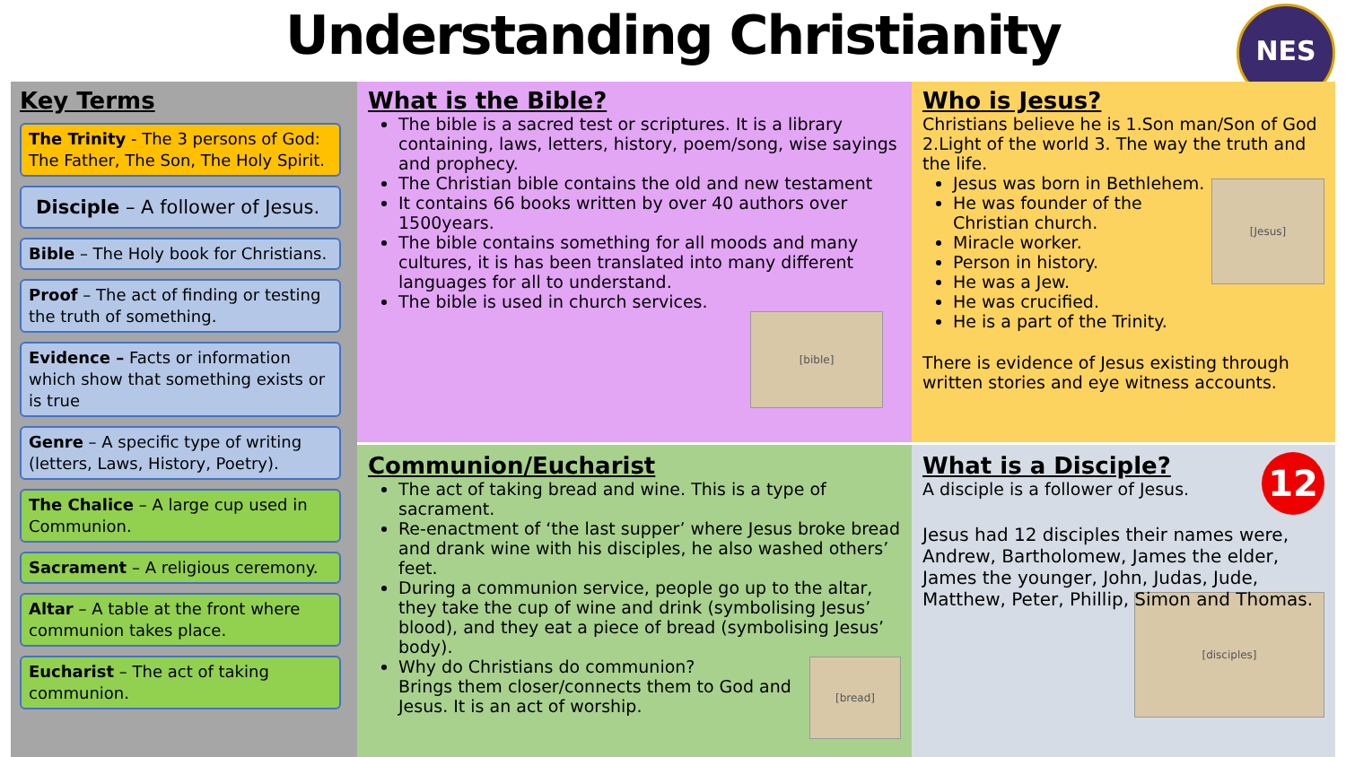Understanding Christianity
NES
Key Terms
The Trinity - The 3 persons of God: The Father, The Son, The Holy Spirit.
Disciple – A follower of Jesus.
Bible – The Holy book for Christians.
Proof – The act of finding or testing the truth of something.
Evidence – Facts or information which show that something exists or is true
Genre – A specific type of writing (letters, Laws, History, Poetry).
The Chalice – A large cup used in Communion.
Sacrament – A religious ceremony.
Altar – A table at the front where communion takes place.
Eucharist – The act of taking communion.
What is the Bible?
The bible is a sacred test or scriptures. It is a library containing, laws, letters, history, poem/song, wise sayings and prophecy.
The Christian bible contains the old and new testament
It contains 66 books written by over 40 authors over 1500years.
The bible contains something for all moods and many cultures, it is has been translated into many different languages for all to understand.
The bible is used in church services.
[bible]
Who is Jesus?
Christians believe he is 1.Son man/Son of God 2.Light of the world 3. The way the truth and the life.
[Jesus]
Jesus was born in Bethlehem.
He was founder of the Christian church.
Miracle worker.
Person in history.
He was a Jew.
He was crucified.
He is a part of the Trinity.
There is evidence of Jesus existing through written stories and eye witness accounts.
Communion/Eucharist
The act of taking bread and wine. This is a type of sacrament.
Re-enactment of ‘the last supper’ where Jesus broke bread and drank wine with his disciples, he also washed others’ feet.
During a communion service, people go up to the altar, they take the cup of wine and drink (symbolising Jesus’ blood), and they eat a piece of bread (symbolising Jesus’ body).
[bread]
Why do Christians do communion?
Brings them closer/connects them to God and Jesus. It is an act of worship.
12
What is a Disciple?
A disciple is a follower of Jesus.
Jesus had 12 disciples their names were, Andrew, Bartholomew, James the elder, James the younger, John, Judas, Jude, Matthew, Peter, Phillip, Simon and Thomas.
[disciples]